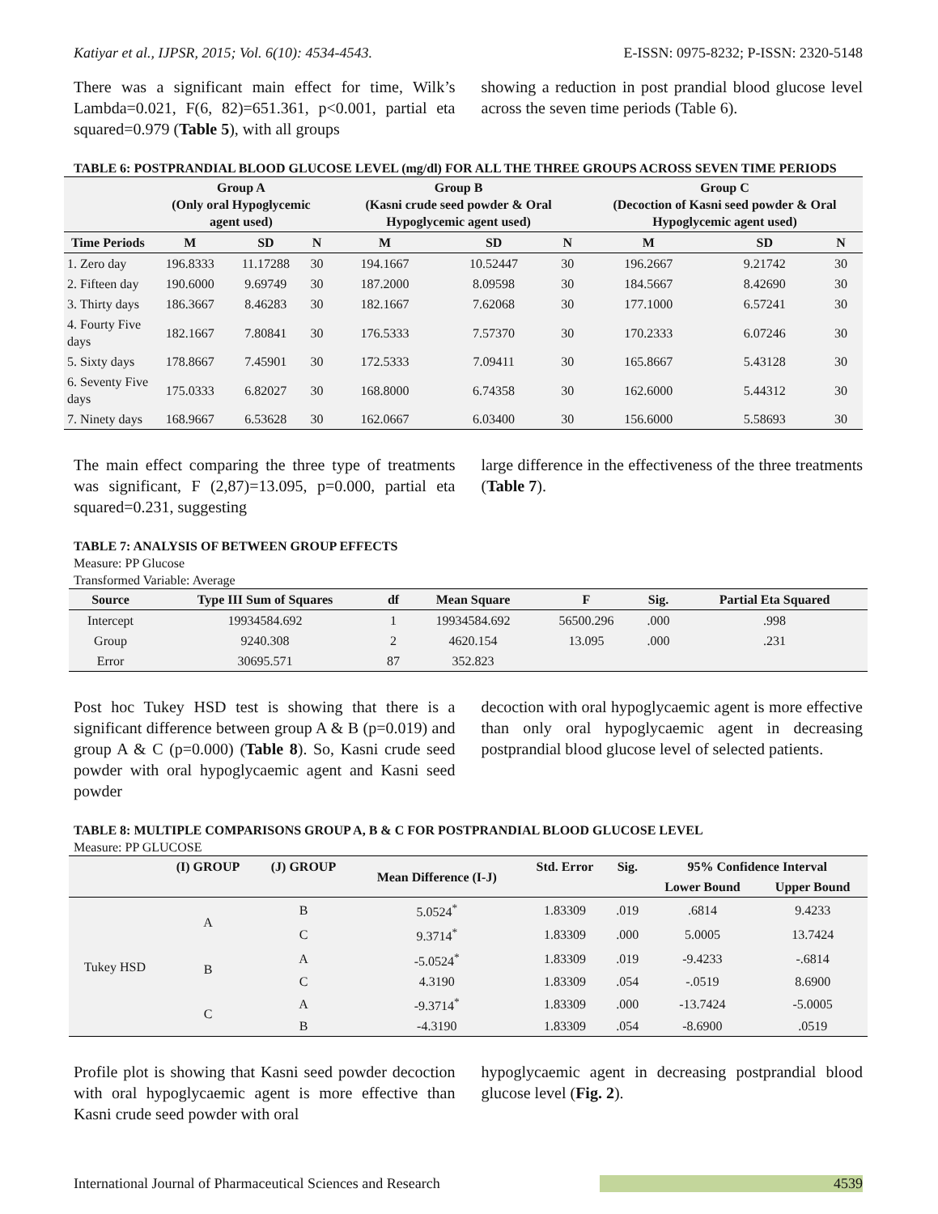Katiyar et al., IJPSR, 2015; Vol. 6(10): 4534-4543. E-ISSN: 0975-8232; P-ISSN: 2320-5148
There was a significant main effect for time, Wilk’s Lambda=0.021, F(6, 82)=651.361, p<0.001, partial eta squared=0.979 (Table 5), with all groups
showing a reduction in post prandial blood glucose level across the seven time periods (Table 6).
TABLE 6: POSTPRANDIAL BLOOD GLUCOSE LEVEL (mg/dl) FOR ALL THE THREE GROUPS ACROSS SEVEN TIME PERIODS
| | Group A (Only oral Hypoglycemic agent used) | | | Group B (Kasni crude seed powder & Oral Hypoglycemic agent used) | | | Group C (Decoction of Kasni seed powder & Oral Hypoglycemic agent used) | | |
| --- | --- | --- | --- | --- | --- | --- | --- | --- | --- |
| Time Periods | M | SD | N | M | SD | N | M | SD | N |
| 1. Zero day | 196.8333 | 11.17288 | 30 | 194.1667 | 10.52447 | 30 | 196.2667 | 9.21742 | 30 |
| 2. Fifteen day | 190.6000 | 9.69749 | 30 | 187.2000 | 8.09598 | 30 | 184.5667 | 8.42690 | 30 |
| 3. Thirty days | 186.3667 | 8.46283 | 30 | 182.1667 | 7.62068 | 30 | 177.1000 | 6.57241 | 30 |
| 4. Fourty Five days | 182.1667 | 7.80841 | 30 | 176.5333 | 7.57370 | 30 | 170.2333 | 6.07246 | 30 |
| 5. Sixty days | 178.8667 | 7.45901 | 30 | 172.5333 | 7.09411 | 30 | 165.8667 | 5.43128 | 30 |
| 6. Seventy Five days | 175.0333 | 6.82027 | 30 | 168.8000 | 6.74358 | 30 | 162.6000 | 5.44312 | 30 |
| 7. Ninety days | 168.9667 | 6.53628 | 30 | 162.0667 | 6.03400 | 30 | 156.6000 | 5.58693 | 30 |
The main effect comparing the three type of treatments was significant, F (2,87)=13.095, p=0.000, partial eta squared=0.231, suggesting
large difference in the effectiveness of the three treatments (Table 7).
TABLE 7: ANALYSIS OF BETWEEN GROUP EFFECTS
Measure: PP Glucose
Transformed Variable: Average
| Source | Type III Sum of Squares | df | Mean Square | F | Sig. | Partial Eta Squared |
| --- | --- | --- | --- | --- | --- | --- |
| Intercept | 19934584.692 | 1 | 19934584.692 | 56500.296 | .000 | .998 |
| Group | 9240.308 | 2 | 4620.154 | 13.095 | .000 | .231 |
| Error | 30695.571 | 87 | 352.823 | | | |
Post hoc Tukey HSD test is showing that there is a significant difference between group A & B (p=0.019) and group A & C (p=0.000) (Table 8). So, Kasni crude seed powder with oral hypoglycaemic agent and Kasni seed powder
decoction with oral hypoglycaemic agent is more effective than only oral hypoglycaemic agent in decreasing postprandial blood glucose level of selected patients.
TABLE 8: MULTIPLE COMPARISONS GROUP A, B & C FOR POSTPRANDIAL BLOOD GLUCOSE LEVEL
Measure: PP GLUCOSE
| | (I) GROUP | (J) GROUP | Mean Difference (I-J) | Std. Error | Sig. | 95% Confidence Interval | |
| --- | --- | --- | --- | --- | --- | --- | --- |
| | | | | | | Lower Bound | Upper Bound |
| Tukey HSD | A | B | 5.0524<sup>*</sup> | 1.83309 | .019 | .6814 | 9.4233 |
| | | C | 9.3714<sup>*</sup> | 1.83309 | .000 | 5.0005 | 13.7424 |
| | B | A | -5.0524<sup>*</sup> | 1.83309 | .019 | -9.4233 | -.6814 |
| | | C | 4.3190 | 1.83309 | .054 | -.0519 | 8.6900 |
| | C | A | -9.3714<sup>*</sup> | 1.83309 | .000 | -13.7424 | -5.0005 |
| | | B | -4.3190 | 1.83309 | .054 | -8.6900 | .0519 |
Profile plot is showing that Kasni seed powder decoction with oral hypoglycaemic agent is more effective than Kasni crude seed powder with oral
hypoglycaemic agent in decreasing postprandial blood glucose level (Fig. 2).
International Journal of Pharmaceutical Sciences and Research 4539